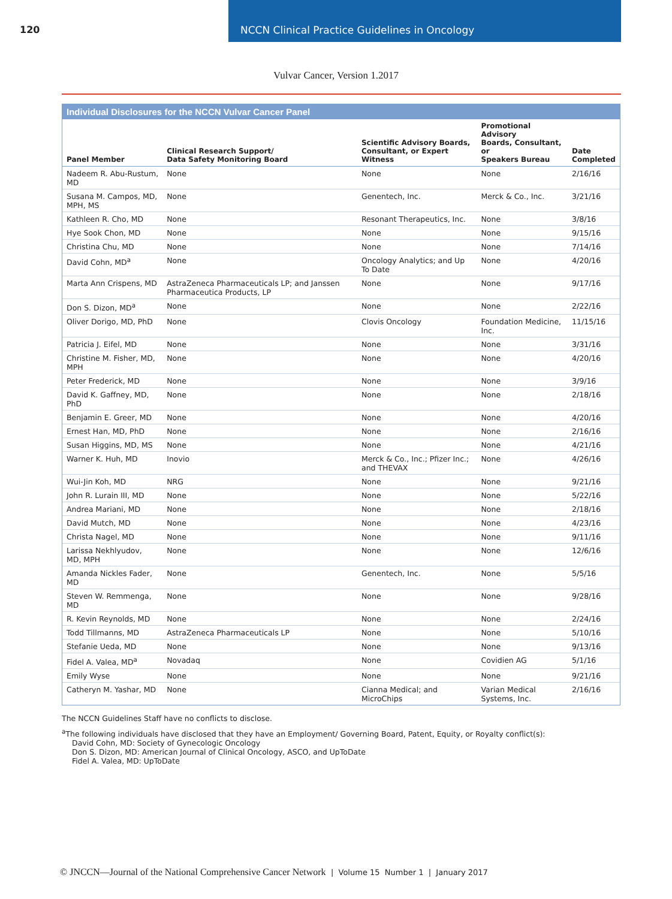120 NCCN Clinical Practice Guidelines in Oncology
Vulvar Cancer, Version 1.2017
Individual Disclosures for the NCCN Vulvar Cancer Panel
| Panel Member | Clinical Research Support/ Data Safety Monitoring Board | Scientific Advisory Boards, Consultant, or Expert Witness | Promotional Advisory Boards, Consultant, or Speakers Bureau | Date Completed |
| --- | --- | --- | --- | --- |
| Nadeem R. Abu-Rustum, MD | None | None | None | 2/16/16 |
| Susana M. Campos, MD, MPH, MS | None | Genentech, Inc. | Merck & Co., Inc. | 3/21/16 |
| Kathleen R. Cho, MD | None | Resonant Therapeutics, Inc. | None | 3/8/16 |
| Hye Sook Chon, MD | None | None | None | 9/15/16 |
| Christina Chu, MD | None | None | None | 7/14/16 |
| David Cohn, MD<sup>a</sup> | None | Oncology Analytics; and Up To Date | None | 4/20/16 |
| Marta Ann Crispens, MD | AstraZeneca Pharmaceuticals LP; and Janssen Pharmaceutica Products, LP | None | None | 9/17/16 |
| Don S. Dizon, MD<sup>a</sup> | None | None | None | 2/22/16 |
| Oliver Dorigo, MD, PhD | None | Clovis Oncology | Foundation Medicine, Inc. | 11/15/16 |
| Patricia J. Eifel, MD | None | None | None | 3/31/16 |
| Christine M. Fisher, MD, MPH | None | None | None | 4/20/16 |
| Peter Frederick, MD | None | None | None | 3/9/16 |
| David K. Gaffney, MD, PhD | None | None | None | 2/18/16 |
| Benjamin E. Greer, MD | None | None | None | 4/20/16 |
| Ernest Han, MD, PhD | None | None | None | 2/16/16 |
| Susan Higgins, MD, MS | None | None | None | 4/21/16 |
| Warner K. Huh, MD | Inovio | Merck & Co., Inc.; Pfizer Inc.; and THEVAX | None | 4/26/16 |
| Wui-Jin Koh, MD | NRG | None | None | 9/21/16 |
| John R. Lurain III, MD | None | None | None | 5/22/16 |
| Andrea Mariani, MD | None | None | None | 2/18/16 |
| David Mutch, MD | None | None | None | 4/23/16 |
| Christa Nagel, MD | None | None | None | 9/11/16 |
| Larissa Nekhlyudov, MD, MPH | None | None | None | 12/6/16 |
| Amanda Nickles Fader, MD | None | Genentech, Inc. | None | 5/5/16 |
| Steven W. Remmenga, MD | None | None | None | 9/28/16 |
| R. Kevin Reynolds, MD | None | None | None | 2/24/16 |
| Todd Tillmanns, MD | AstraZeneca Pharmaceuticals LP | None | None | 5/10/16 |
| Stefanie Ueda, MD | None | None | None | 9/13/16 |
| Fidel A. Valea, MD<sup>a</sup> | Novadaq | None | Covidien AG | 5/1/16 |
| Emily Wyse | None | None | None | 9/21/16 |
| Catheryn M. Yashar, MD | None | Cianna Medical; and MicroChips | Varian Medical Systems, Inc. | 2/16/16 |
The NCCN Guidelines Staff have no conflicts to disclose.
<sup>a</sup> The following individuals have disclosed that they have an Employment/ Governing Board, Patent, Equity, or Royalty conflict(s):
David Cohn, MD: Society of Gynecologic Oncology
Don S. Dizon, MD: American Journal of Clinical Oncology, ASCO, and UpToDate
Fidel A. Valea, MD: UpToDate
© JNCCN—Journal of the National Comprehensive Cancer Network | Volume 15 Number 1 | January 2017